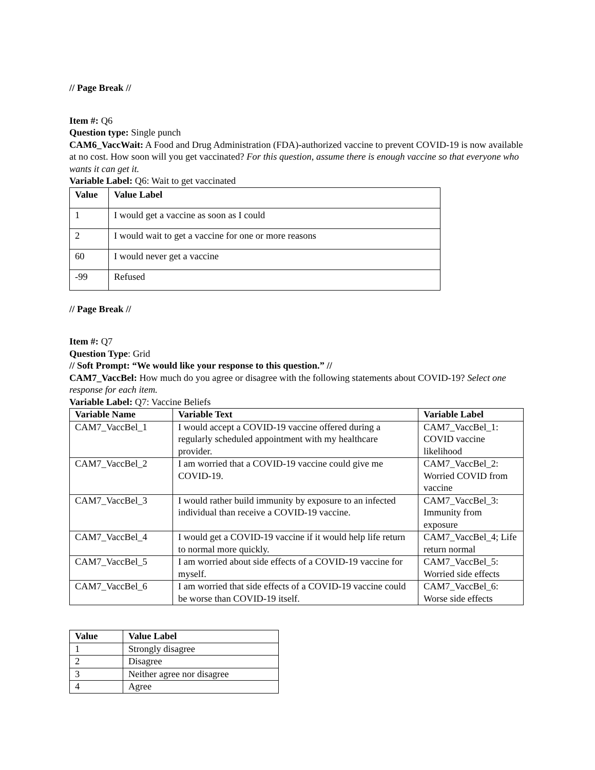// Page Break //
Item #: Q6
Question type: Single punch
CAM6_VaccWait: A Food and Drug Administration (FDA)-authorized vaccine to prevent COVID-19 is now available at no cost. How soon will you get vaccinated? For this question, assume there is enough vaccine so that everyone who wants it can get it.
Variable Label: Q6: Wait to get vaccinated
| Value | Value Label |
| --- | --- |
| 1 | I would get a vaccine as soon as I could |
| 2 | I would wait to get a vaccine for one or more reasons |
| 60 | I would never get a vaccine |
| -99 | Refused |
// Page Break //
Item #: Q7
Question Type: Grid
// Soft Prompt: “We would like your response to this question.” //
CAM7_VaccBel: How much do you agree or disagree with the following statements about COVID-19? Select one response for each item.
Variable Label: Q7: Vaccine Beliefs
| Variable Name | Variable Text | Variable Label |
| --- | --- | --- |
| CAM7_VaccBel_1 | I would accept a COVID-19 vaccine offered during a regularly scheduled appointment with my healthcare provider. | CAM7_VaccBel_1: COVID vaccine likelihood |
| CAM7_VaccBel_2 | I am worried that a COVID-19 vaccine could give me COVID-19. | CAM7_VaccBel_2: Worried COVID from vaccine |
| CAM7_VaccBel_3 | I would rather build immunity by exposure to an infected individual than receive a COVID-19 vaccine. | CAM7_VaccBel_3: Immunity from exposure |
| CAM7_VaccBel_4 | I would get a COVID-19 vaccine if it would help life return to normal more quickly. | CAM7_VaccBel_4; Life return normal |
| CAM7_VaccBel_5 | I am worried about side effects of a COVID-19 vaccine for myself. | CAM7_VaccBel_5: Worried side effects |
| CAM7_VaccBel_6 | I am worried that side effects of a COVID-19 vaccine could be worse than COVID-19 itself. | CAM7_VaccBel_6: Worse side effects |
| Value | Value Label |
| --- | --- |
| 1 | Strongly disagree |
| 2 | Disagree |
| 3 | Neither agree nor disagree |
| 4 | Agree |